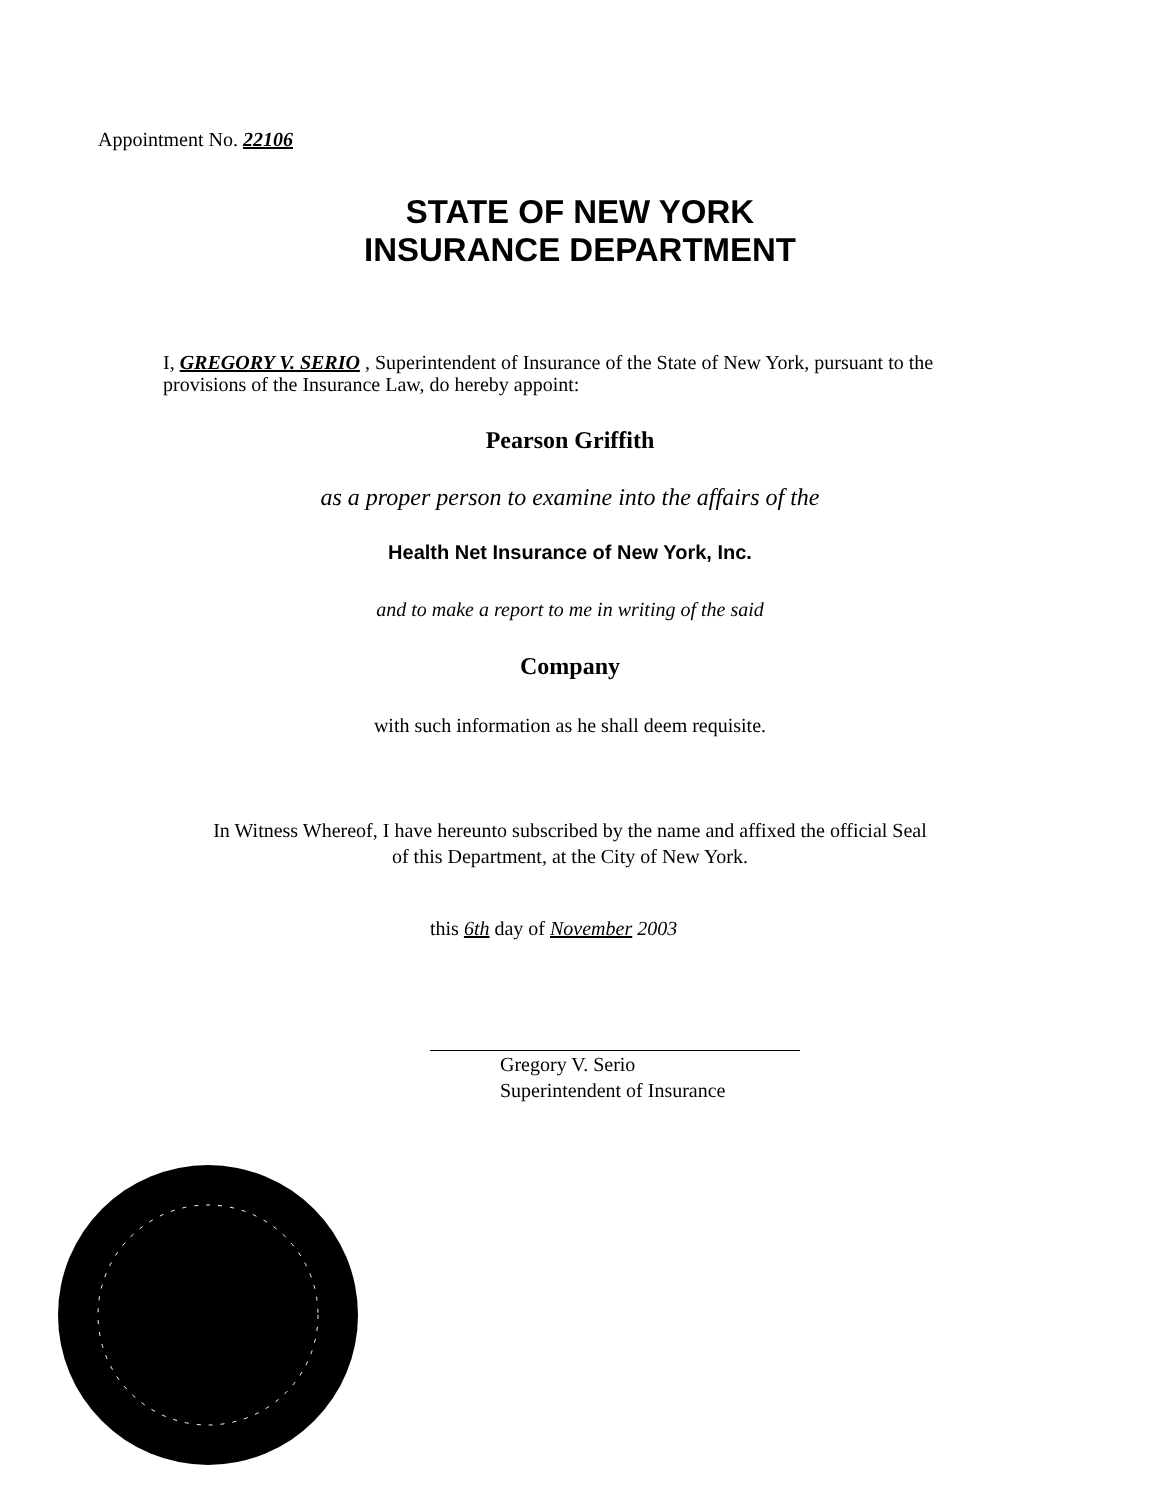Appointment No. 22106
STATE OF NEW YORK
INSURANCE DEPARTMENT
I, GREGORY V. SERIO , Superintendent of Insurance of the State of New York, pursuant to the provisions of the Insurance Law, do hereby appoint:
Pearson Griffith
as a proper person to examine into the affairs of the
Health Net Insurance of New York, Inc.
and to make a report to me in writing of the said
Company
with such information as he shall deem requisite.
In Witness Whereof, I have hereunto subscribed by the name and affixed the official Seal
of this Department, at the City of New York.
this 6th day of November 2003
Gregory V. Serio
Superintendent of Insurance